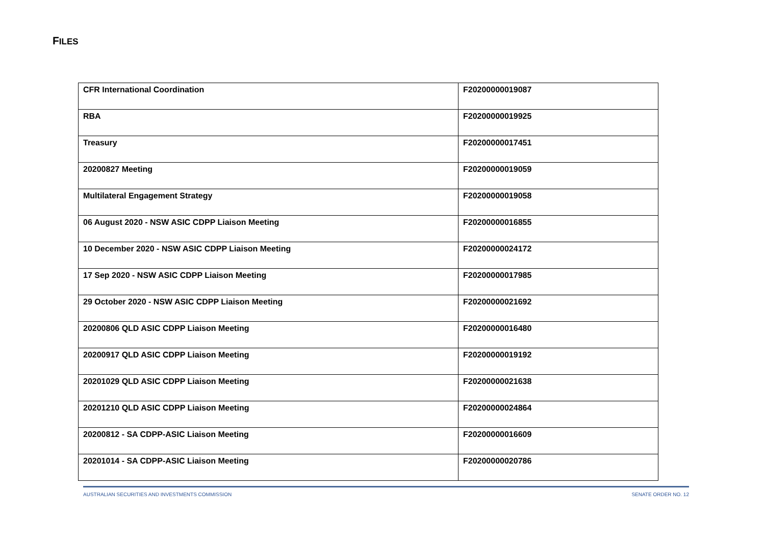FILES
| CFR International Coordination | F20200000019087 |
| RBA | F20200000019925 |
| Treasury | F20200000017451 |
| 20200827 Meeting | F20200000019059 |
| Multilateral Engagement Strategy | F20200000019058 |
| 06 August 2020 - NSW ASIC CDPP Liaison Meeting | F20200000016855 |
| 10 December 2020 - NSW ASIC CDPP Liaison Meeting | F20200000024172 |
| 17 Sep 2020 - NSW ASIC CDPP Liaison Meeting | F20200000017985 |
| 29 October 2020 - NSW ASIC CDPP Liaison Meeting | F20200000021692 |
| 20200806 QLD ASIC CDPP Liaison Meeting | F20200000016480 |
| 20200917 QLD ASIC CDPP Liaison Meeting | F20200000019192 |
| 20201029 QLD ASIC CDPP Liaison Meeting | F20200000021638 |
| 20201210 QLD ASIC CDPP Liaison Meeting | F20200000024864 |
| 20200812 - SA CDPP-ASIC Liaison Meeting | F20200000016609 |
| 20201014 - SA CDPP-ASIC Liaison Meeting | F20200000020786 |
AUSTRALIAN SECURITIES AND INVESTMENTS COMMISSION SENATE ORDER NO. 12